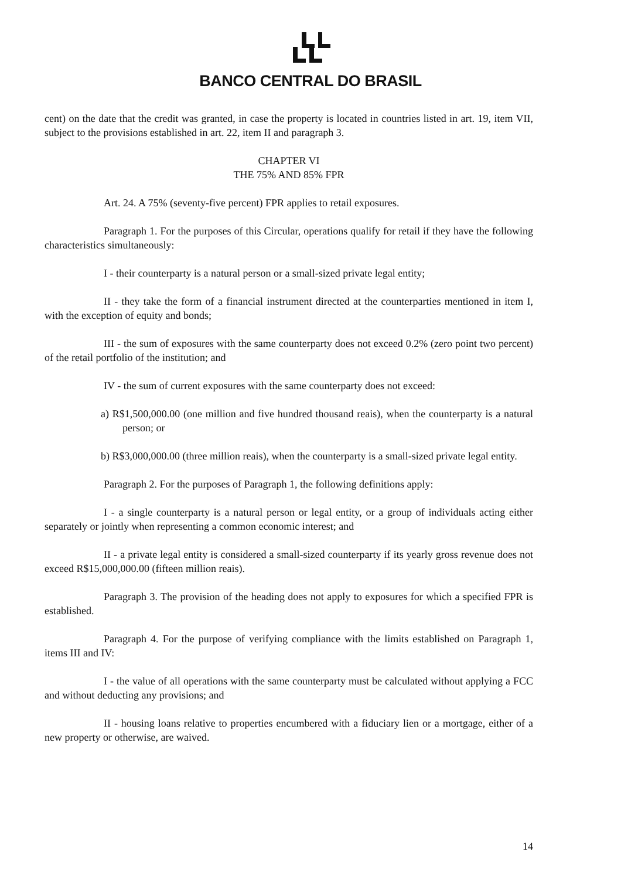BANCO CENTRAL DO BRASIL
cent) on the date that the credit was granted, in case the property is located in countries listed in art. 19, item VII, subject to the provisions established in art. 22, item II and paragraph 3.
CHAPTER VI
THE 75% AND 85% FPR
Art. 24. A 75% (seventy-five percent) FPR applies to retail exposures.
Paragraph 1. For the purposes of this Circular, operations qualify for retail if they have the following characteristics simultaneously:
I - their counterparty is a natural person or a small-sized private legal entity;
II - they take the form of a financial instrument directed at the counterparties mentioned in item I, with the exception of equity and bonds;
III - the sum of exposures with the same counterparty does not exceed 0.2% (zero point two percent) of the retail portfolio of the institution; and
IV - the sum of current exposures with the same counterparty does not exceed:
a) R$1,500,000.00 (one million and five hundred thousand reais), when the counterparty is a natural person; or
b) R$3,000,000.00 (three million reais), when the counterparty is a small-sized private legal entity.
Paragraph 2. For the purposes of Paragraph 1, the following definitions apply:
I - a single counterparty is a natural person or legal entity, or a group of individuals acting either separately or jointly when representing a common economic interest; and
II - a private legal entity is considered a small-sized counterparty if its yearly gross revenue does not exceed R$15,000,000.00 (fifteen million reais).
Paragraph 3. The provision of the heading does not apply to exposures for which a specified FPR is established.
Paragraph 4. For the purpose of verifying compliance with the limits established on Paragraph 1, items III and IV:
I - the value of all operations with the same counterparty must be calculated without applying a FCC and without deducting any provisions; and
II - housing loans relative to properties encumbered with a fiduciary lien or a mortgage, either of a new property or otherwise, are waived.
14